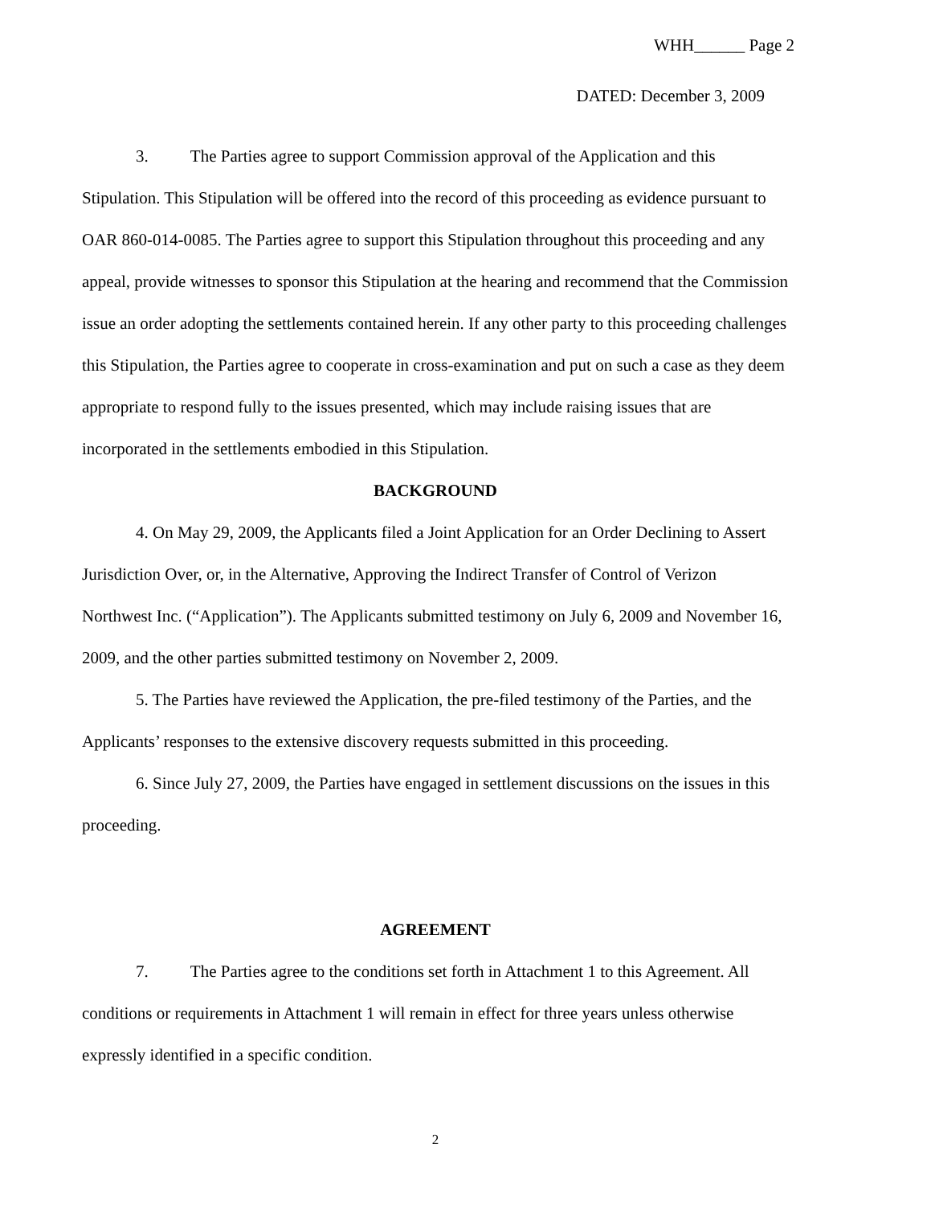WHH______ Page 2
DATED: December 3, 2009
3. The Parties agree to support Commission approval of the Application and this Stipulation. This Stipulation will be offered into the record of this proceeding as evidence pursuant to OAR 860-014-0085. The Parties agree to support this Stipulation throughout this proceeding and any appeal, provide witnesses to sponsor this Stipulation at the hearing and recommend that the Commission issue an order adopting the settlements contained herein. If any other party to this proceeding challenges this Stipulation, the Parties agree to cooperate in cross-examination and put on such a case as they deem appropriate to respond fully to the issues presented, which may include raising issues that are incorporated in the settlements embodied in this Stipulation.
BACKGROUND
4. On May 29, 2009, the Applicants filed a Joint Application for an Order Declining to Assert Jurisdiction Over, or, in the Alternative, Approving the Indirect Transfer of Control of Verizon Northwest Inc. (“Application”). The Applicants submitted testimony on July 6, 2009 and November 16, 2009, and the other parties submitted testimony on November 2, 2009.
5. The Parties have reviewed the Application, the pre-filed testimony of the Parties, and the Applicants’ responses to the extensive discovery requests submitted in this proceeding.
6. Since July 27, 2009, the Parties have engaged in settlement discussions on the issues in this proceeding.
AGREEMENT
7. The Parties agree to the conditions set forth in Attachment 1 to this Agreement. All conditions or requirements in Attachment 1 will remain in effect for three years unless otherwise expressly identified in a specific condition.
2